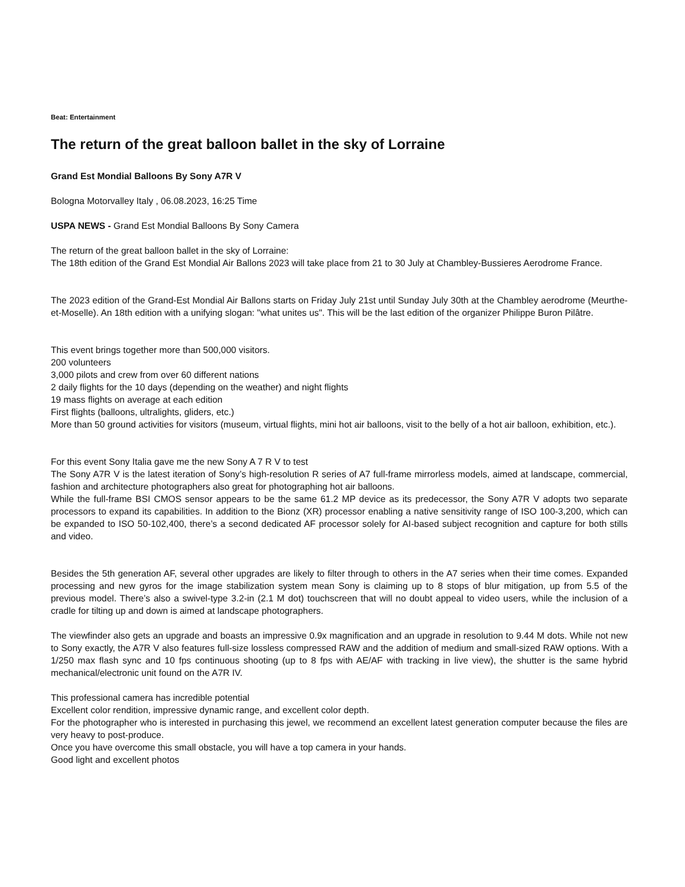Beat: Entertainment
The return of the great balloon ballet in the sky of Lorraine
Grand Est Mondial Balloons By Sony A7R V
Bologna Motorvalley Italy , 06.08.2023, 16:25 Time
USPA NEWS - Grand Est Mondial Balloons By Sony Camera
The return of the great balloon ballet in the sky of Lorraine:
The 18th edition of the Grand Est Mondial Air Ballons 2023 will take place from 21 to 30 July at Chambley-Bussieres Aerodrome France.
The 2023 edition of the Grand-Est Mondial Air Ballons starts on Friday July 21st until Sunday July 30th at the Chambley aerodrome (Meurthe-et-Moselle). An 18th edition with a unifying slogan: "what unites us". This will be the last edition of the organizer Philippe Buron Pilâtre.
This event brings together more than 500,000 visitors.
200 volunteers
3,000 pilots and crew from over 60 different nations
2 daily flights for the 10 days (depending on the weather) and night flights
19 mass flights on average at each edition
First flights (balloons, ultralights, gliders, etc.)
More than 50 ground activities for visitors (museum, virtual flights, mini hot air balloons, visit to the belly of a hot air balloon, exhibition, etc.).
For this event Sony Italia gave me the new Sony A 7 R V to test
The Sony A7R V is the latest iteration of Sony’s high-resolution R series of A7 full-frame mirrorless models, aimed at landscape, commercial, fashion and architecture photographers also great for photographing hot air balloons.
While the full-frame BSI CMOS sensor appears to be the same 61.2 MP device as its predecessor, the Sony A7R V adopts two separate processors to expand its capabilities. In addition to the Bionz (XR) processor enabling a native sensitivity range of ISO 100-3,200, which can be expanded to ISO 50-102,400, there’s a second dedicated AF processor solely for AI-based subject recognition and capture for both stills and video.
Besides the 5th generation AF, several other upgrades are likely to filter through to others in the A7 series when their time comes. Expanded processing and new gyros for the image stabilization system mean Sony is claiming up to 8 stops of blur mitigation, up from 5.5 of the previous model. There’s also a swivel-type 3.2-in (2.1 M dot) touchscreen that will no doubt appeal to video users, while the inclusion of a cradle for tilting up and down is aimed at landscape photographers.
The viewfinder also gets an upgrade and boasts an impressive 0.9x magnification and an upgrade in resolution to 9.44 M dots. While not new to Sony exactly, the A7R V also features full-size lossless compressed RAW and the addition of medium and small-sized RAW options. With a 1/250 max flash sync and 10 fps continuous shooting (up to 8 fps with AE/AF with tracking in live view), the shutter is the same hybrid mechanical/electronic unit found on the A7R IV.
This professional camera has incredible potential
Excellent color rendition, impressive dynamic range, and excellent color depth.
For the photographer who is interested in purchasing this jewel, we recommend an excellent latest generation computer because the files are very heavy to post-produce.
Once you have overcome this small obstacle, you will have a top camera in your hands.
Good light and excellent photos